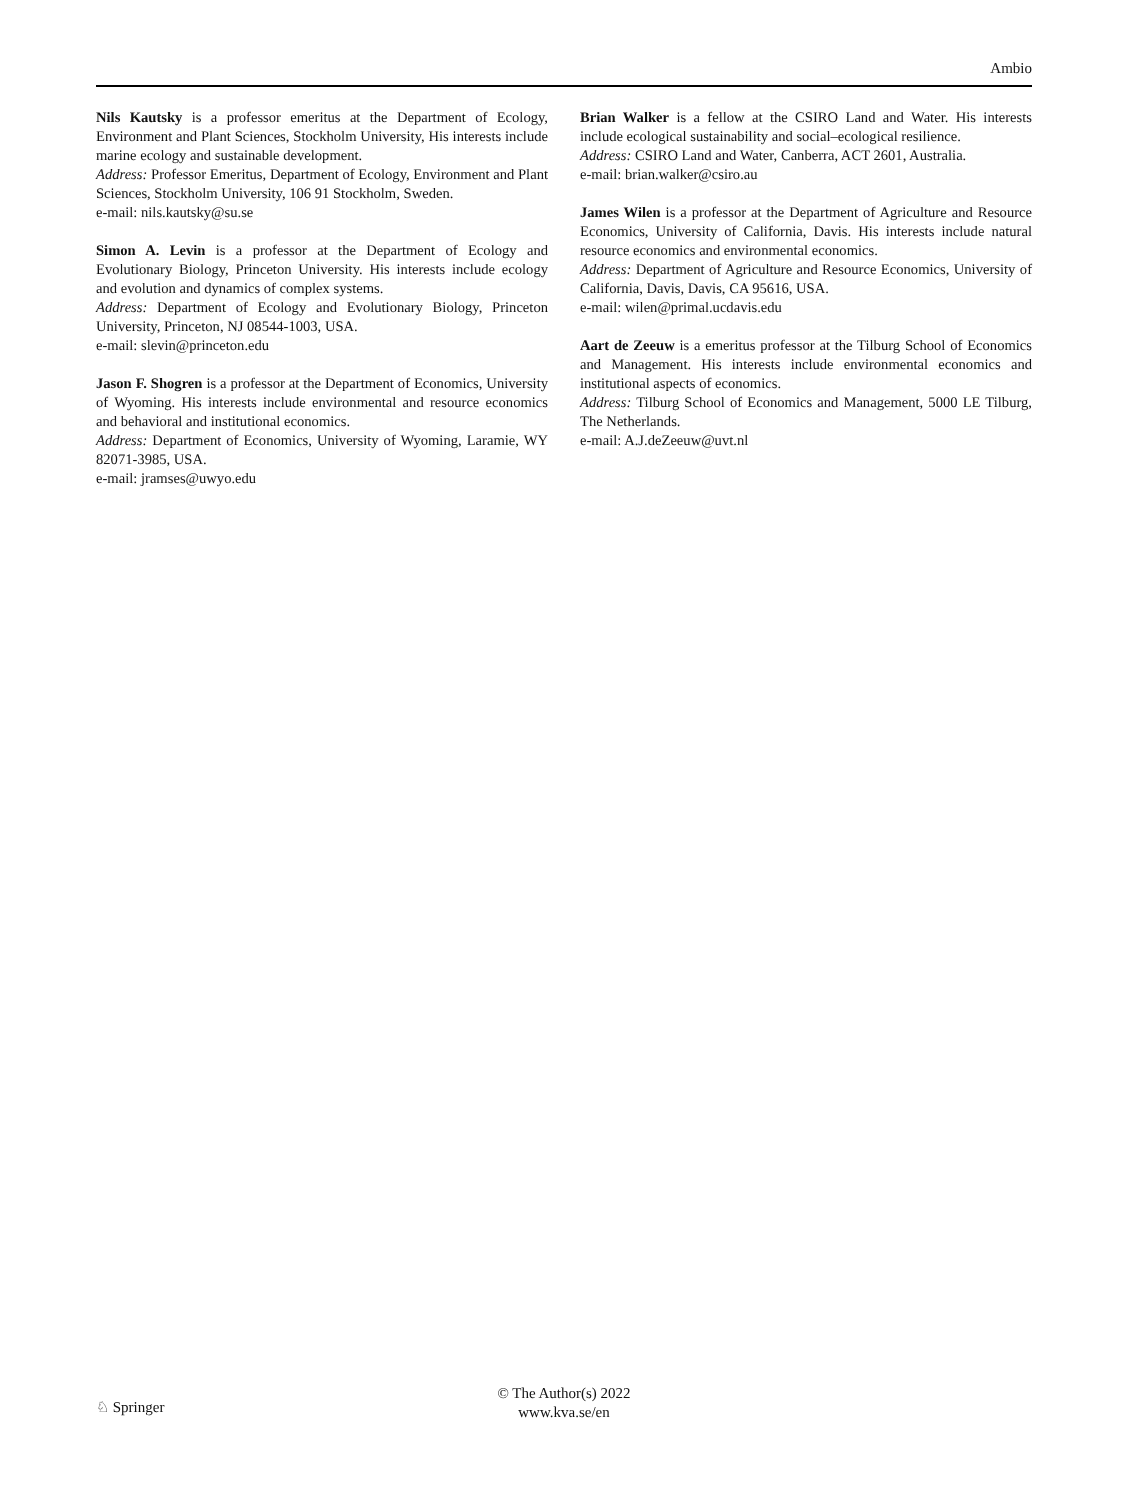Ambio
Nils Kautsky is a professor emeritus at the Department of Ecology, Environment and Plant Sciences, Stockholm University, His interests include marine ecology and sustainable development.
Address: Professor Emeritus, Department of Ecology, Environment and Plant Sciences, Stockholm University, 106 91 Stockholm, Sweden.
e-mail: nils.kautsky@su.se
Simon A. Levin is a professor at the Department of Ecology and Evolutionary Biology, Princeton University. His interests include ecology and evolution and dynamics of complex systems.
Address: Department of Ecology and Evolutionary Biology, Princeton University, Princeton, NJ 08544-1003, USA.
e-mail: slevin@princeton.edu
Jason F. Shogren is a professor at the Department of Economics, University of Wyoming. His interests include environmental and resource economics and behavioral and institutional economics.
Address: Department of Economics, University of Wyoming, Laramie, WY 82071-3985, USA.
e-mail: jramses@uwyo.edu
Brian Walker is a fellow at the CSIRO Land and Water. His interests include ecological sustainability and social–ecological resilience.
Address: CSIRO Land and Water, Canberra, ACT 2601, Australia.
e-mail: brian.walker@csiro.au
James Wilen is a professor at the Department of Agriculture and Resource Economics, University of California, Davis. His interests include natural resource economics and environmental economics.
Address: Department of Agriculture and Resource Economics, University of California, Davis, Davis, CA 95616, USA.
e-mail: wilen@primal.ucdavis.edu
Aart de Zeeuw is a emeritus professor at the Tilburg School of Economics and Management. His interests include environmental economics and institutional aspects of economics.
Address: Tilburg School of Economics and Management, 5000 LE Tilburg, The Netherlands.
e-mail: A.J.deZeeuw@uvt.nl
© The Author(s) 2022
www.kva.se/en
♘ Springer